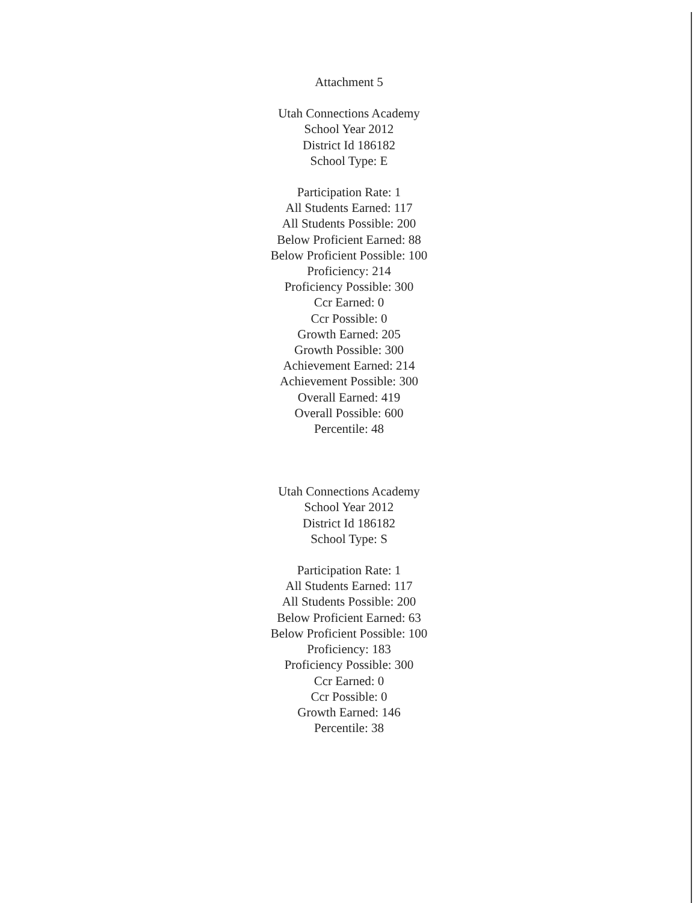Attachment 5
Utah Connections Academy
School Year 2012
District Id 186182
School Type: E
Participation Rate: 1
All Students Earned: 117
All Students Possible: 200
Below Proficient Earned: 88
Below Proficient Possible: 100
Proficiency: 214
Proficiency Possible: 300
Ccr Earned: 0
Ccr Possible: 0
Growth Earned: 205
Growth Possible: 300
Achievement Earned: 214
Achievement Possible: 300
Overall Earned: 419
Overall Possible: 600
Percentile: 48
Utah Connections Academy
School Year 2012
District Id 186182
School Type: S
Participation Rate: 1
All Students Earned: 117
All Students Possible: 200
Below Proficient Earned: 63
Below Proficient Possible: 100
Proficiency: 183
Proficiency Possible: 300
Ccr Earned: 0
Ccr Possible: 0
Growth Earned: 146
Percentile: 38